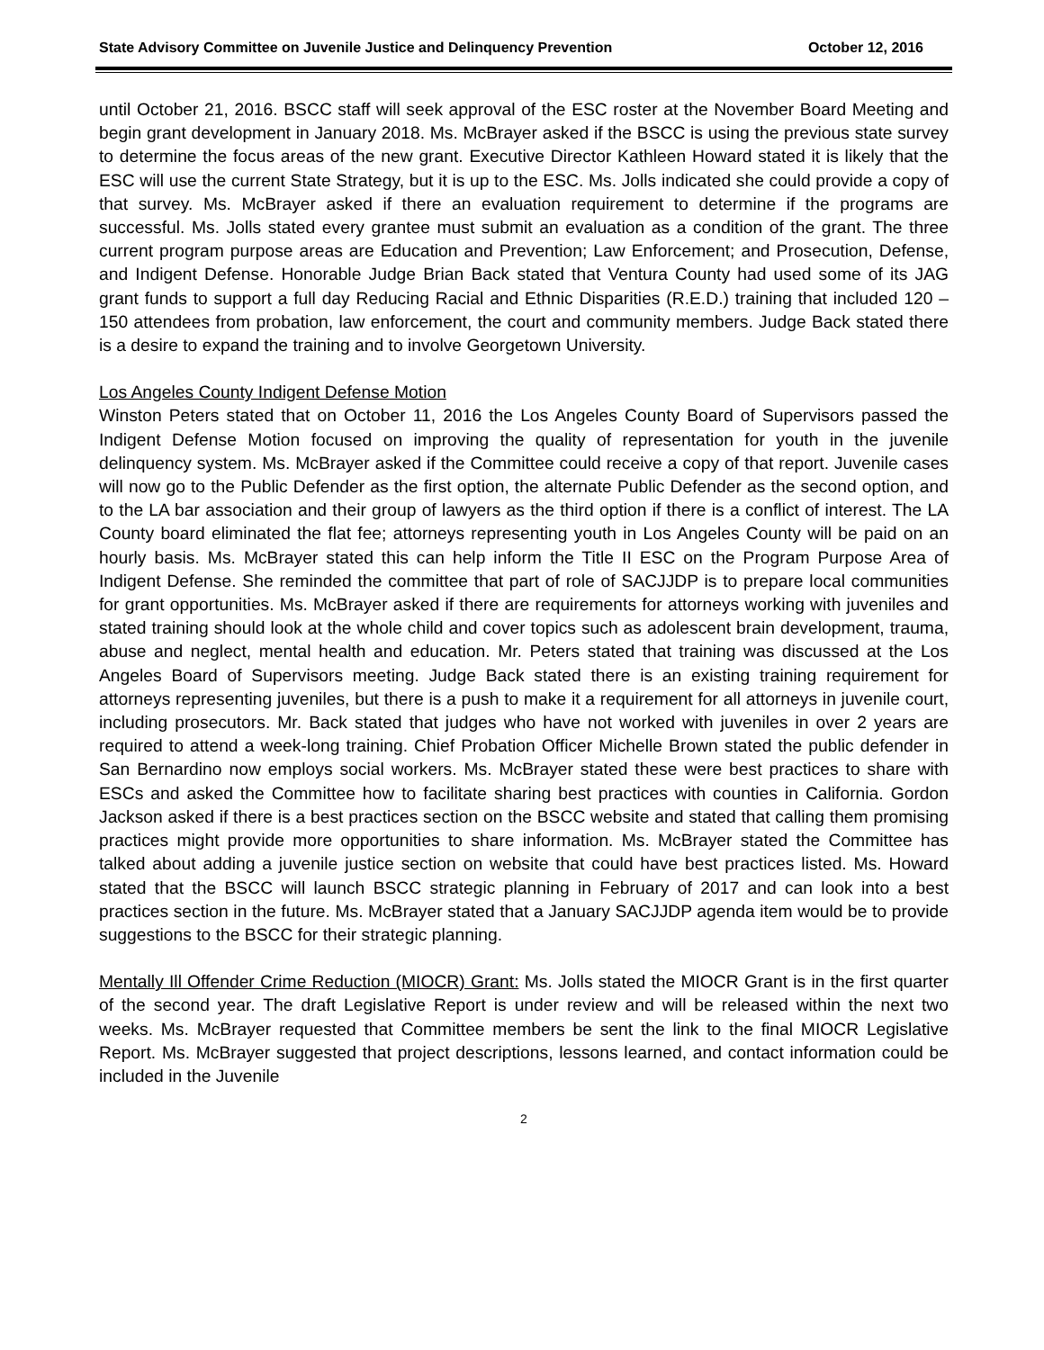State Advisory Committee on Juvenile Justice and Delinquency Prevention October 12, 2016
until October 21, 2016. BSCC staff will seek approval of the ESC roster at the November Board Meeting and begin grant development in January 2018. Ms. McBrayer asked if the BSCC is using the previous state survey to determine the focus areas of the new grant. Executive Director Kathleen Howard stated it is likely that the ESC will use the current State Strategy, but it is up to the ESC. Ms. Jolls indicated she could provide a copy of that survey. Ms. McBrayer asked if there an evaluation requirement to determine if the programs are successful. Ms. Jolls stated every grantee must submit an evaluation as a condition of the grant. The three current program purpose areas are Education and Prevention; Law Enforcement; and Prosecution, Defense, and Indigent Defense. Honorable Judge Brian Back stated that Ventura County had used some of its JAG grant funds to support a full day Reducing Racial and Ethnic Disparities (R.E.D.) training that included 120 – 150 attendees from probation, law enforcement, the court and community members. Judge Back stated there is a desire to expand the training and to involve Georgetown University.
Los Angeles County Indigent Defense Motion
Winston Peters stated that on October 11, 2016 the Los Angeles County Board of Supervisors passed the Indigent Defense Motion focused on improving the quality of representation for youth in the juvenile delinquency system. Ms. McBrayer asked if the Committee could receive a copy of that report. Juvenile cases will now go to the Public Defender as the first option, the alternate Public Defender as the second option, and to the LA bar association and their group of lawyers as the third option if there is a conflict of interest. The LA County board eliminated the flat fee; attorneys representing youth in Los Angeles County will be paid on an hourly basis. Ms. McBrayer stated this can help inform the Title II ESC on the Program Purpose Area of Indigent Defense. She reminded the committee that part of role of SACJJDP is to prepare local communities for grant opportunities. Ms. McBrayer asked if there are requirements for attorneys working with juveniles and stated training should look at the whole child and cover topics such as adolescent brain development, trauma, abuse and neglect, mental health and education. Mr. Peters stated that training was discussed at the Los Angeles Board of Supervisors meeting. Judge Back stated there is an existing training requirement for attorneys representing juveniles, but there is a push to make it a requirement for all attorneys in juvenile court, including prosecutors. Mr. Back stated that judges who have not worked with juveniles in over 2 years are required to attend a week-long training. Chief Probation Officer Michelle Brown stated the public defender in San Bernardino now employs social workers. Ms. McBrayer stated these were best practices to share with ESCs and asked the Committee how to facilitate sharing best practices with counties in California. Gordon Jackson asked if there is a best practices section on the BSCC website and stated that calling them promising practices might provide more opportunities to share information. Ms. McBrayer stated the Committee has talked about adding a juvenile justice section on website that could have best practices listed. Ms. Howard stated that the BSCC will launch BSCC strategic planning in February of 2017 and can look into a best practices section in the future. Ms. McBrayer stated that a January SACJJDP agenda item would be to provide suggestions to the BSCC for their strategic planning.
Mentally Ill Offender Crime Reduction (MIOCR) Grant: Ms. Jolls stated the MIOCR Grant is in the first quarter of the second year. The draft Legislative Report is under review and will be released within the next two weeks. Ms. McBrayer requested that Committee members be sent the link to the final MIOCR Legislative Report. Ms. McBrayer suggested that project descriptions, lessons learned, and contact information could be included in the Juvenile
2